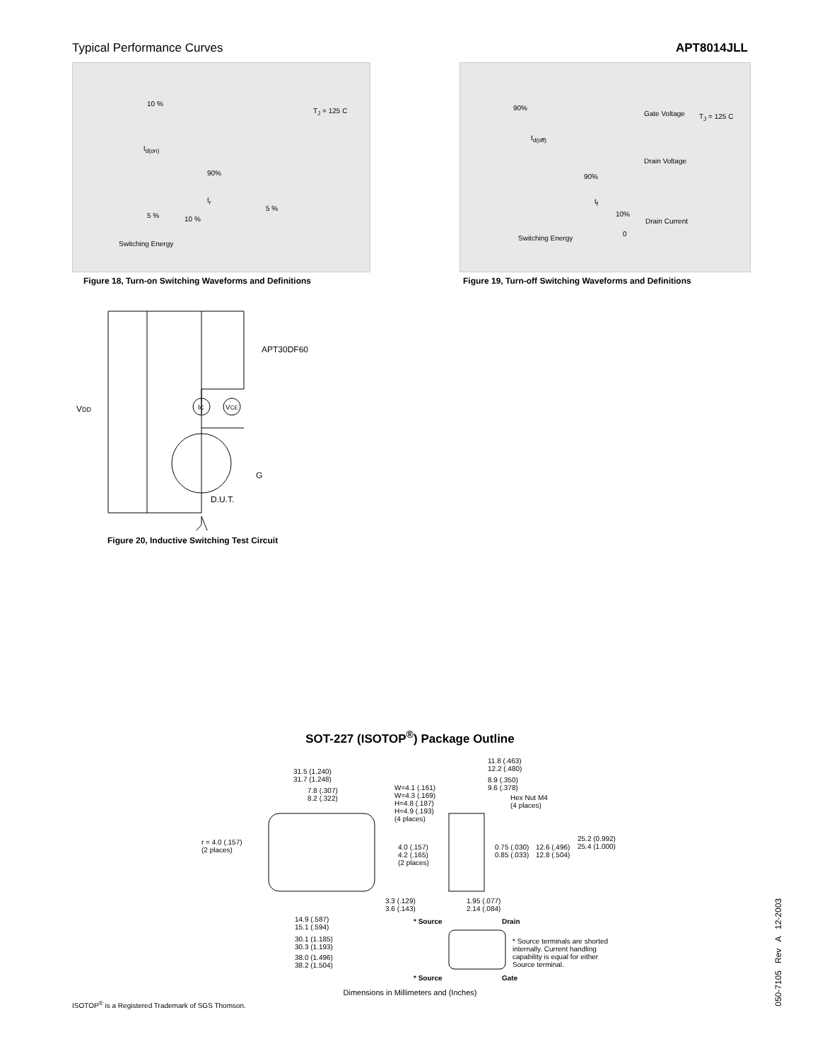Typical Performance Curves APT8014JLL
10 %
T<sub>J</sub> = 125 C
t<sub>d(on)</sub>
90%
t<sub>r</sub>
5 % 10 %
5 %
Switching Energy
Figure 18, Turn-on Switching Waveforms and Definitions
90%
Gate Voltage T<sub>J</sub> = 125 C
t<sub>d(off)</sub>
Drain Voltage
90%
t<sub>f</sub>
10%
Drain Current
0
Switching Energy
Figure 19, Turn-off Switching Waveforms and Definitions
APT30DF60
VDD
IC
VCE
G
D.U.T.
Figure 20, Inductive Switching Test Circuit
SOT-227 (ISOTOP<sup>®</sup>) Package Outline
31.5 (1.240)
31.7 (1.248)
7.8 (.307)
8.2 (.322)
W=4.1 (.161)
W=4.3 (.169)
H=4.8 (.187)
H=4.9 (.193)
(4 places)
11.8 (.463)
12.2 (.480)
8.9 (.350)
9.6 (.378)
Hex Nut M4
(4 places)
r = 4.0 (.157)
(2 places)
4.0 (.157)
4.2 (.165)
(2 places)
0.75 (.030)
0.85 (.033)
12.6 (.496)
12.8 (.504)
25.2 (0.992)
25.4 (1.000)
3.3 (.129)
3.6 (.143)
1.95 (.077)
2.14 (.084)
14.9 (.587)
15.1 (.594)
* Source Drain
30.1 (1.185)
30.3 (1.193)
* Source terminals are shorted
internally. Current handling
capability is equal for either
Source terminal.
38.0 (1.496)
38.2 (1.504)
* Source Gate
Dimensions in Millimeters and (Inches)
ISOTOP<sup>®</sup> is a Registered Trademark of SGS Thomson.
050-7105 Rev A 12-2003